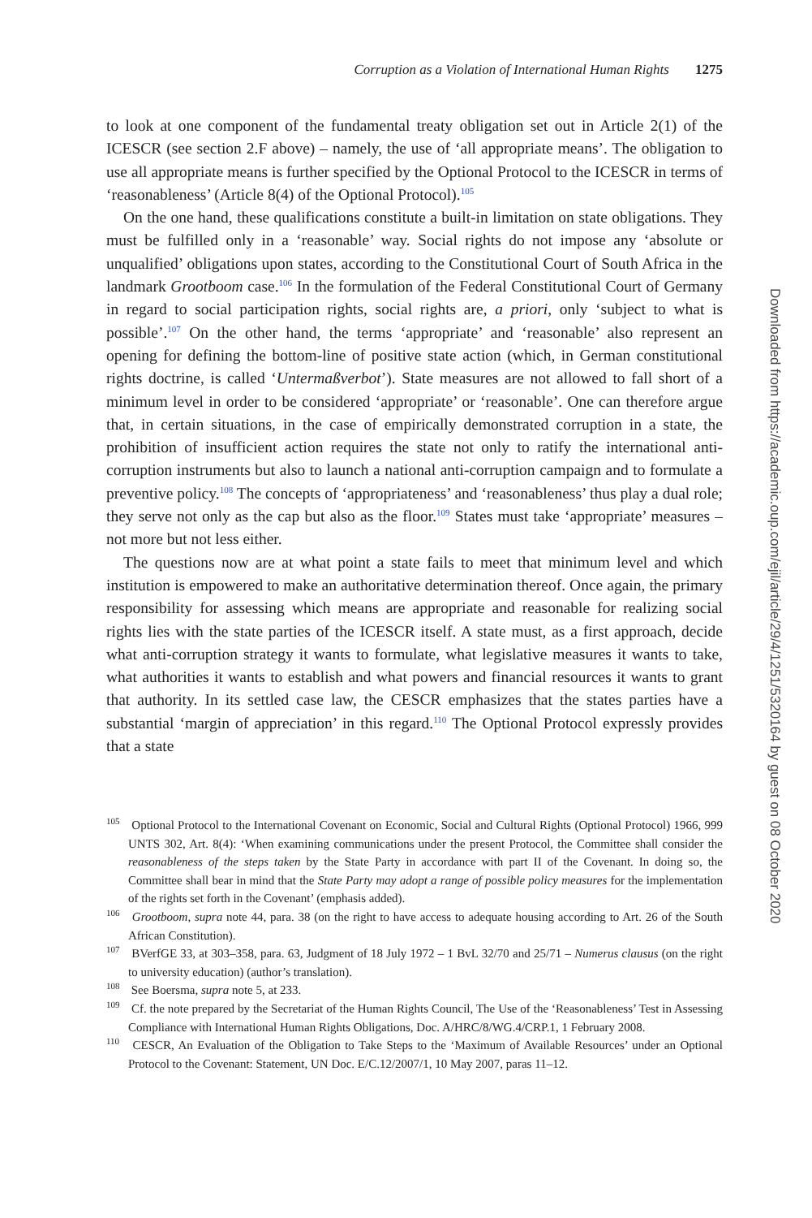Corruption as a Violation of International Human Rights 1275
to look at one component of the fundamental treaty obligation set out in Article 2(1) of the ICESCR (see section 2.F above) – namely, the use of ‘all appropriate means’. The obligation to use all appropriate means is further specified by the Optional Protocol to the ICESCR in terms of ‘reasonableness’ (Article 8(4) of the Optional Protocol).<sup>105</sup>
On the one hand, these qualifications constitute a built-in limitation on state obligations. They must be fulfilled only in a ‘reasonable’ way. Social rights do not impose any ‘absolute or unqualified’ obligations upon states, according to the Constitutional Court of South Africa in the landmark Grootboom case.<sup>106</sup> In the formulation of the Federal Constitutional Court of Germany in regard to social participation rights, social rights are, a priori, only ‘subject to what is possible’.<sup>107</sup> On the other hand, the terms ‘appropriate’ and ‘reasonable’ also represent an opening for defining the bottom-line of positive state action (which, in German constitutional rights doctrine, is called ‘Untermaßverbot’). State measures are not allowed to fall short of a minimum level in order to be considered ‘appropriate’ or ‘reasonable’. One can therefore argue that, in certain situations, in the case of empirically demonstrated corruption in a state, the prohibition of insufficient action requires the state not only to ratify the international anti-corruption instruments but also to launch a national anti-corruption campaign and to formulate a preventive policy.<sup>108</sup> The concepts of ‘appropriateness’ and ‘reasonableness’ thus play a dual role; they serve not only as the cap but also as the floor.<sup>109</sup> States must take ‘appropriate’ measures – not more but not less either.
The questions now are at what point a state fails to meet that minimum level and which institution is empowered to make an authoritative determination thereof. Once again, the primary responsibility for assessing which means are appropriate and reasonable for realizing social rights lies with the state parties of the ICESCR itself. A state must, as a first approach, decide what anti-corruption strategy it wants to formulate, what legislative measures it wants to take, what authorities it wants to establish and what powers and financial resources it wants to grant that authority. In its settled case law, the CESCR emphasizes that the states parties have a substantial ‘margin of appreciation’ in this regard.<sup>110</sup> The Optional Protocol expressly provides that a state
<sup>105</sup> Optional Protocol to the International Covenant on Economic, Social and Cultural Rights (Optional Protocol) 1966, 999 UNTS 302, Art. 8(4): ‘When examining communications under the present Protocol, the Committee shall consider the reasonableness of the steps taken by the State Party in accordance with part II of the Covenant. In doing so, the Committee shall bear in mind that the State Party may adopt a range of possible policy measures for the implementation of the rights set forth in the Covenant’ (emphasis added).
<sup>106</sup> Grootboom, supra note 44, para. 38 (on the right to have access to adequate housing according to Art. 26 of the South African Constitution).
<sup>107</sup> BVerfGE 33, at 303–358, para. 63, Judgment of 18 July 1972 – 1 BvL 32/70 and 25/71 – Numerus clausus (on the right to university education) (author’s translation).
<sup>108</sup> See Boersma, supra note 5, at 233.
<sup>109</sup> Cf. the note prepared by the Secretariat of the Human Rights Council, The Use of the ‘Reasonableness’ Test in Assessing Compliance with International Human Rights Obligations, Doc. A/HRC/8/WG.4/CRP.1, 1 February 2008.
<sup>110</sup> CESCR, An Evaluation of the Obligation to Take Steps to the ‘Maximum of Available Resources’ under an Optional Protocol to the Covenant: Statement, UN Doc. E/C.12/2007/1, 10 May 2007, paras 11–12.
Downloaded from https://academic.oup.com/ejil/article/29/4/1251/5320164 by guest on 08 October 2020